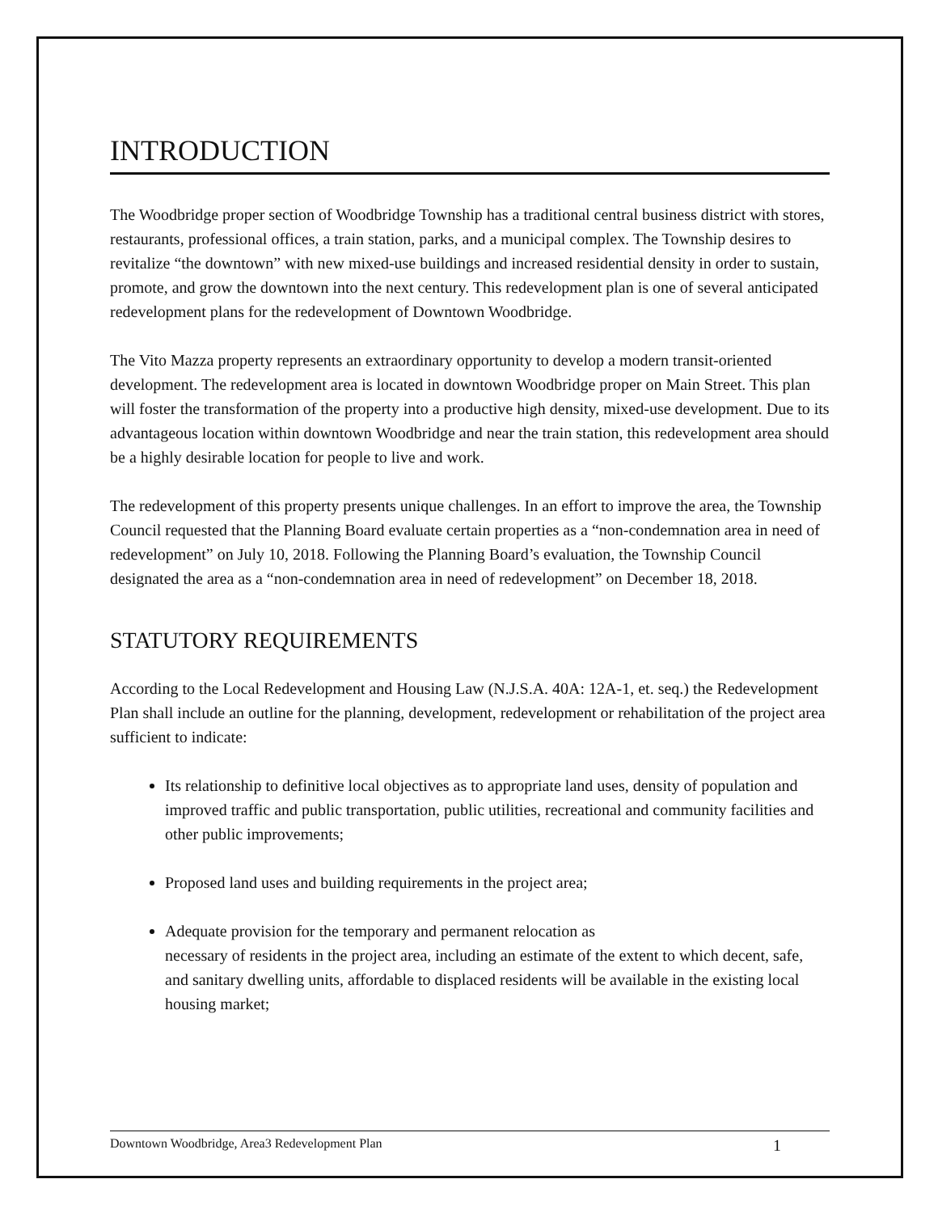INTRODUCTION
The Woodbridge proper section of Woodbridge Township has a traditional central business district with stores, restaurants, professional offices, a train station, parks, and a municipal complex. The Township desires to revitalize “the downtown” with new mixed-use buildings and increased residential density in order to sustain, promote, and grow the downtown into the next century. This redevelopment plan is one of several anticipated redevelopment plans for the redevelopment of Downtown Woodbridge.
The Vito Mazza property represents an extraordinary opportunity to develop a modern transit-oriented development. The redevelopment area is located in downtown Woodbridge proper on Main Street. This plan will foster the transformation of the property into a productive high density, mixed-use development. Due to its advantageous location within downtown Woodbridge and near the train station, this redevelopment area should be a highly desirable location for people to live and work.
The redevelopment of this property presents unique challenges. In an effort to improve the area, the Township Council requested that the Planning Board evaluate certain properties as a “non-condemnation area in need of redevelopment” on July 10, 2018. Following the Planning Board’s evaluation, the Township Council designated the area as a “non-condemnation area in need of redevelopment” on December 18, 2018.
STATUTORY REQUIREMENTS
According to the Local Redevelopment and Housing Law (N.J.S.A. 40A: 12A-1, et. seq.) the Redevelopment Plan shall include an outline for the planning, development, redevelopment or rehabilitation of the project area sufficient to indicate:
Its relationship to definitive local objectives as to appropriate land uses, density of population and improved traffic and public transportation, public utilities, recreational and community facilities and other public improvements;
Proposed land uses and building requirements in the project area;
Adequate provision for the temporary and permanent relocation as
necessary of residents in the project area, including an estimate of the extent to which decent, safe, and sanitary dwelling units, affordable to displaced residents will be available in the existing local housing market;
Downtown Woodbridge, Area3 Redevelopment Plan 1